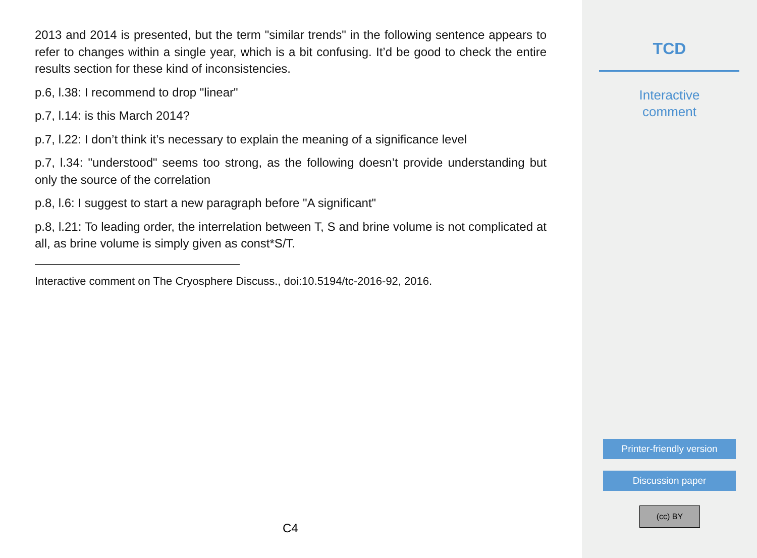2013 and 2014 is presented, but the term "similar trends" in the following sentence appears to refer to changes within a single year, which is a bit confusing. It’d be good to check the entire results section for these kind of inconsistencies.
p.6, l.38: I recommend to drop "linear"
p.7, l.14: is this March 2014?
p.7, l.22: I don’t think it’s necessary to explain the meaning of a significance level
p.7, l.34: "understood" seems too strong, as the following doesn’t provide understanding but only the source of the correlation
p.8, l.6: I suggest to start a new paragraph before "A significant"
p.8, l.21: To leading order, the interrelation between T, S and brine volume is not complicated at all, as brine volume is simply given as const*S/T.
Interactive comment on The Cryosphere Discuss., doi:10.5194/tc-2016-92, 2016.
C4
TCD
Interactive
comment
Printer-friendly version
Discussion paper
(cc) BY